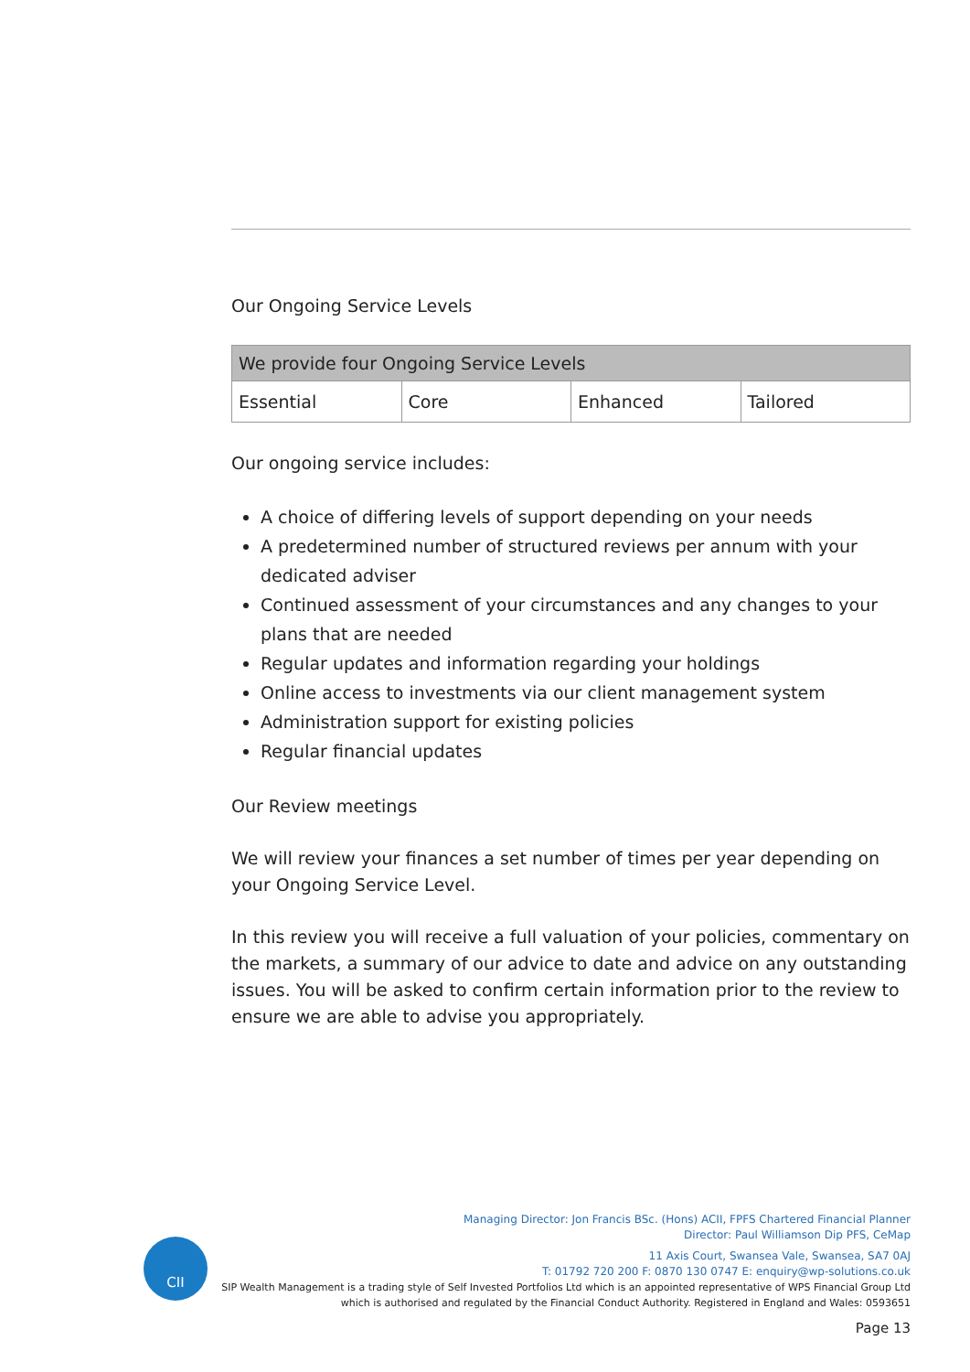Our Ongoing Service Levels
| We provide four Ongoing Service Levels | | | |
| --- | --- | --- | --- |
| Essential | Core | Enhanced | Tailored |
Our ongoing service includes:
A choice of differing levels of support depending on your needs
A predetermined number of structured reviews per annum with your dedicated adviser
Continued assessment of your circumstances and any changes to your plans that are needed
Regular updates and information regarding your holdings
Online access to investments via our client management system
Administration support for existing policies
Regular financial updates
Our Review meetings
We will review your finances a set number of times per year depending on your Ongoing Service Level.
In this review you will receive a full valuation of your policies, commentary on the markets, a summary of our advice to date and advice on any outstanding issues. You will be asked to confirm certain information prior to the review to ensure we are able to advise you appropriately.
CII
Managing Director: Jon Francis BSc. (Hons) ACII, FPFS Chartered Financial Planner
Director: Paul Williamson Dip PFS, CeMap
11 Axis Court, Swansea Vale, Swansea, SA7 0AJ
T: 01792 720 200 F: 0870 130 0747 E: enquiry@wp-solutions.co.uk
SIP Wealth Management is a trading style of Self Invested Portfolios Ltd which is an appointed representative of WPS Financial Group Ltd
which is authorised and regulated by the Financial Conduct Authority. Registered in England and Wales: 0593651
Page 13